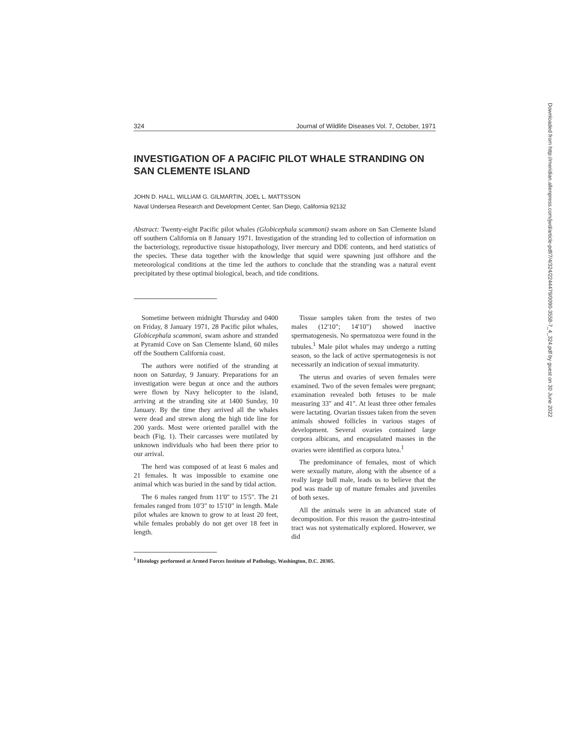324 Journal of Wildlife Diseases Vol. 7, October, 1971
INVESTIGATION OF A PACIFIC PILOT WHALE STRANDING ON SAN CLEMENTE ISLAND
JOHN D. HALL, WILLIAM G. GILMARTIN, JOEL L. MATTSSON
Naval Undersea Research and Development Center, San Diego, California 92132
Abstract: Twenty-eight Pacific pilot whales (Globicephala scammoni) swam ashore on San Clemente Island off southern California on 8 January 1971. Investigation of the stranding led to collection of information on the bacteriology, reproductive tissue histopathology, liver mercury and DDE contents, and herd statistics of the species. These data together with the knowledge that squid were spawning just offshore and the meteorological conditions at the time led the authors to conclude that the stranding was a natural event precipitated by these optimal biological, beach, and tide conditions.
Sometime between midnight Thursday and 0400 on Friday, 8 January 1971, 28 Pacific pilot whales, Globicephala scammoni, swam ashore and stranded at Pyramid Cove on San Clemente Island, 60 miles off the Southern California coast.
The authors were notified of the stranding at noon on Saturday, 9 January. Preparations for an investigation were begun at once and the authors were flown by Navy helicopter to the island, arriving at the stranding site at 1400 Sunday, 10 January. By the time they arrived all the whales were dead and strewn along the high tide line for 200 yards. Most were oriented parallel with the beach (Fig. 1). Their carcasses were mutilated by unknown individuals who had been there prior to our arrival.
The herd was composed of at least 6 males and 21 females. It was impossible to examine one animal which was buried in the sand by tidal action.
The 6 males ranged from 11'0" to 15'5". The 21 females ranged from 10'3" to 15'10" in length. Male pilot whales are known to grow to at least 20 feet, while females probably do not get over 18 feet in length.
Tissue samples taken from the testes of two males (12'10"; 14'10") showed inactive spermatogenesis. No spermatozoa were found in the tubules.<sup>1</sup> Male pilot whales may undergo a rutting season, so the lack of active spermatogenesis is not necessarily an indication of sexual immaturity.
The uterus and ovaries of seven females were examined. Two of the seven females were pregnant; examination revealed both fetuses to be male measuring 33" and 41". At least three other females were lactating. Ovarian tissues taken from the seven animals showed follicles in various stages of development. Several ovaries contained large corpora albicans, and encapsulated masses in the ovaries were identified as corpora lutea.<sup>1</sup>
The predominance of females, most of which were sexually mature, along with the absence of a really large bull male, leads us to believe that the pod was made up of mature females and juveniles of both sexes.
All the animals were in an advanced state of decomposition. For this reason the gastro-intestinal tract was not systematically explored. However, we did
<sup>1</sup> Histology performed at Armed Forces Institute of Pathology, Washington, D.C. 20305.
Downloaded from http://meridian.allenpress.com/jwd/article-pdf/7/4/324/2244479/0090-3558-7_4_324.pdf by guest on 30 June 2022